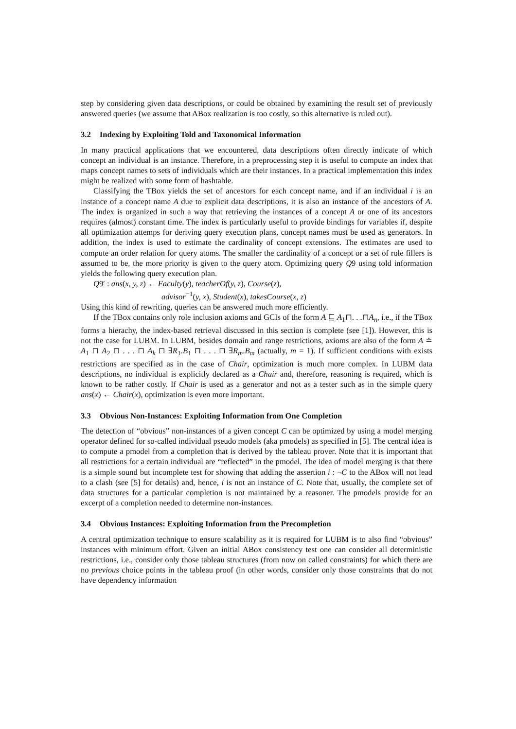step by considering given data descriptions, or could be obtained by examining the result set of previously answered queries (we assume that ABox realization is too costly, so this alternative is ruled out).
3.2 Indexing by Exploiting Told and Taxonomical Information
In many practical applications that we encountered, data descriptions often directly indicate of which concept an individual is an instance. Therefore, in a preprocessing step it is useful to compute an index that maps concept names to sets of individuals which are their instances. In a practical implementation this index might be realized with some form of hashtable.
Classifying the TBox yields the set of ancestors for each concept name, and if an individual i is an instance of a concept name A due to explicit data descriptions, it is also an instance of the ancestors of A. The index is organized in such a way that retrieving the instances of a concept A or one of its ancestors requires (almost) constant time. The index is particularly useful to provide bindings for variables if, despite all optimization attemps for deriving query execution plans, concept names must be used as generators. In addition, the index is used to estimate the cardinality of concept extensions. The estimates are used to compute an order relation for query atoms. The smaller the cardinality of a concept or a set of role fillers is assumed to be, the more priority is given to the query atom. Optimizing query Q9 using told information yields the following query execution plan.
Q9′ : ans(x, y, z) ← Faculty(y), teacherOf(y, z), Course(z),
advisor<sup>−1</sup>(y, x), Student(x), takesCourse(x, z)
Using this kind of rewriting, queries can be answered much more efficiently.
If the TBox contains only role inclusion axioms and GCIs of the form A ⊑ A<sub>1</sub>⊓. . .⊓A<sub>n</sub>, i.e., if the TBox forms a hierachy, the index-based retrieval discussed in this section is complete (see [1]). However, this is not the case for LUBM. In LUBM, besides domain and range restrictions, axioms are also of the form A ≐ A<sub>1</sub> ⊓ A<sub>2</sub> ⊓ . . . ⊓ A<sub>k</sub> ⊓ ∃R<sub>1</sub>.B<sub>1</sub> ⊓ . . . ⊓ ∃R<sub>m</sub>.B<sub>m</sub> (actually, m = 1). If sufficient conditions with exists restrictions are specified as in the case of Chair, optimization is much more complex. In LUBM data descriptions, no individual is explicitly declared as a Chair and, therefore, reasoning is required, which is known to be rather costly. If Chair is used as a generator and not as a tester such as in the simple query ans(x) ← Chair(x), optimization is even more important.
3.3 Obvious Non-Instances: Exploiting Information from One Completion
The detection of “obvious” non-instances of a given concept C can be optimized by using a model merging operator defined for so-called individual pseudo models (aka pmodels) as specified in [5]. The central idea is to compute a pmodel from a completion that is derived by the tableau prover. Note that it is important that all restrictions for a certain individual are “reflected” in the pmodel. The idea of model merging is that there is a simple sound but incomplete test for showing that adding the assertion i : ¬C to the ABox will not lead to a clash (see [5] for details) and, hence, i is not an instance of C. Note that, usually, the complete set of data structures for a particular completion is not maintained by a reasoner. The pmodels provide for an excerpt of a completion needed to determine non-instances.
3.4 Obvious Instances: Exploiting Information from the Precompletion
A central optimization technique to ensure scalability as it is required for LUBM is to also find “obvious” instances with minimum effort. Given an initial ABox consistency test one can consider all deterministic restrictions, i.e., consider only those tableau structures (from now on called constraints) for which there are no previous choice points in the tableau proof (in other words, consider only those constraints that do not have dependency information